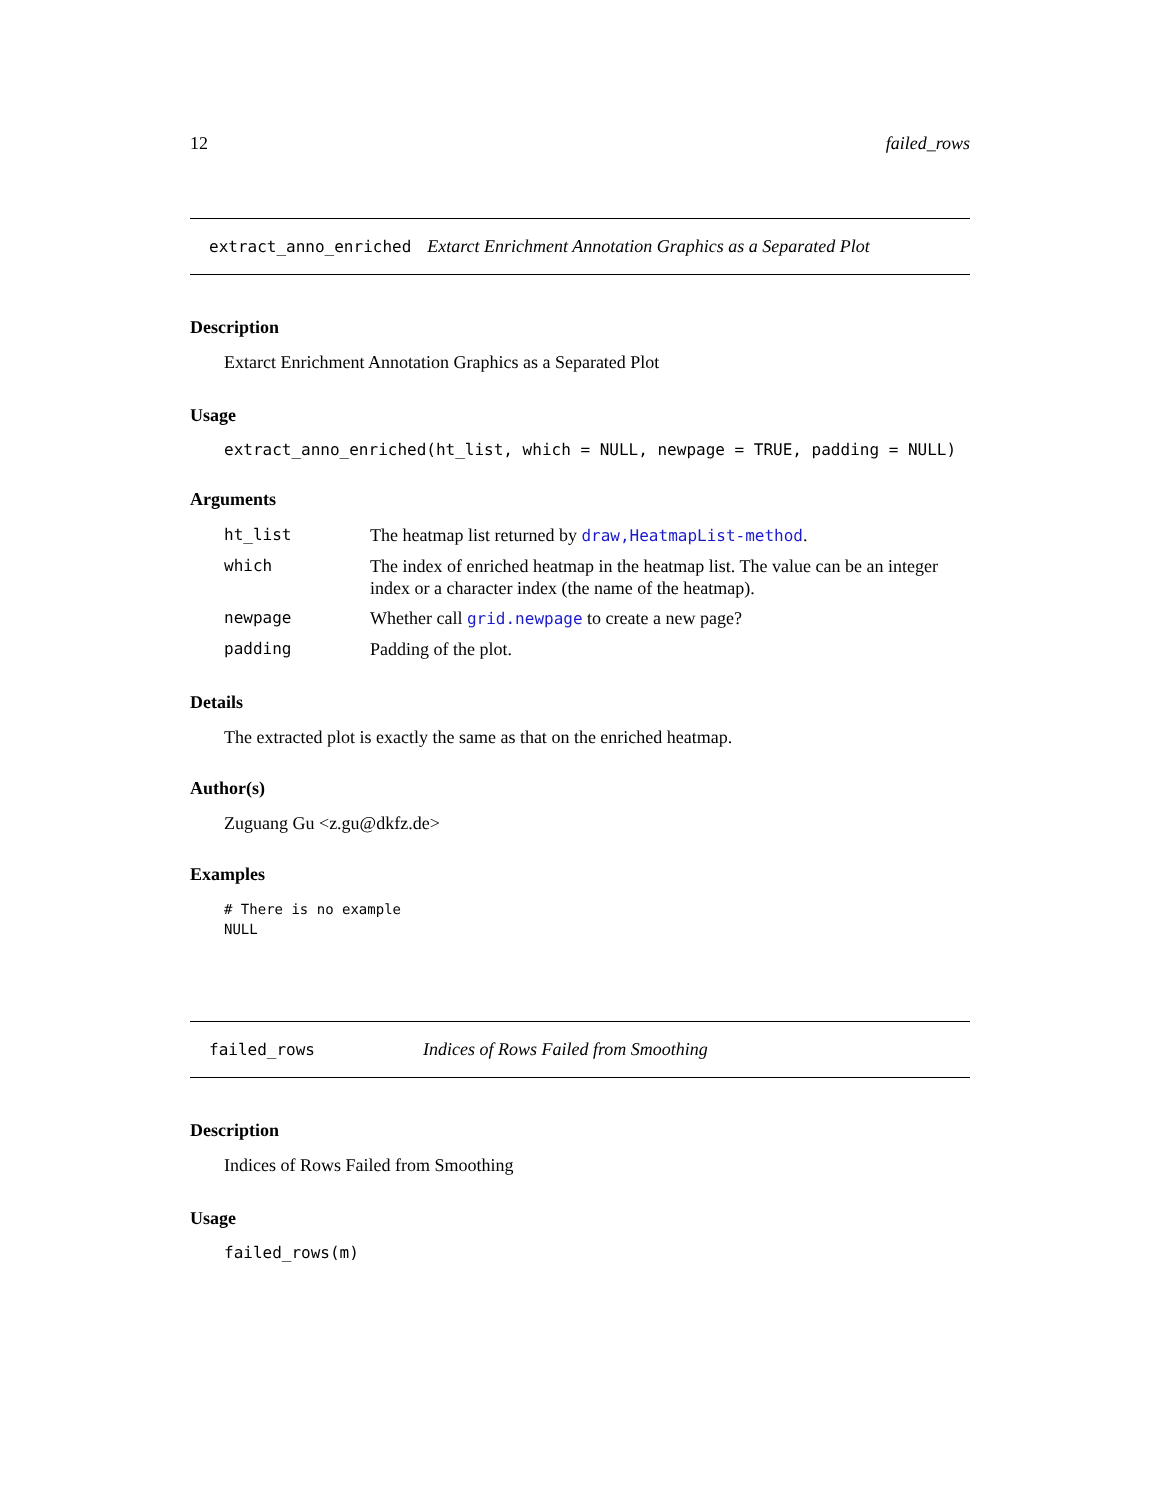12 failed_rows
extract_anno_enriched Extarct Enrichment Annotation Graphics as a Separated Plot
Description
Extarct Enrichment Annotation Graphics as a Separated Plot
Usage
extract_anno_enriched(ht_list, which = NULL, newpage = TRUE, padding = NULL)
Arguments
| ht_list | The heatmap list returned by draw,HeatmapList-method . |
| which | The index of enriched heatmap in the heatmap list. The value can be an integer index or a character index (the name of the heatmap). |
| newpage | Whether call grid.newpage to create a new page? |
| padding | Padding of the plot. |
Details
The extracted plot is exactly the same as that on the enriched heatmap.
Author(s)
Zuguang Gu <z.gu@dkfz.de>
Examples
# There is no example
NULL
failed_rows Indices of Rows Failed from Smoothing
Description
Indices of Rows Failed from Smoothing
Usage
failed_rows(m)